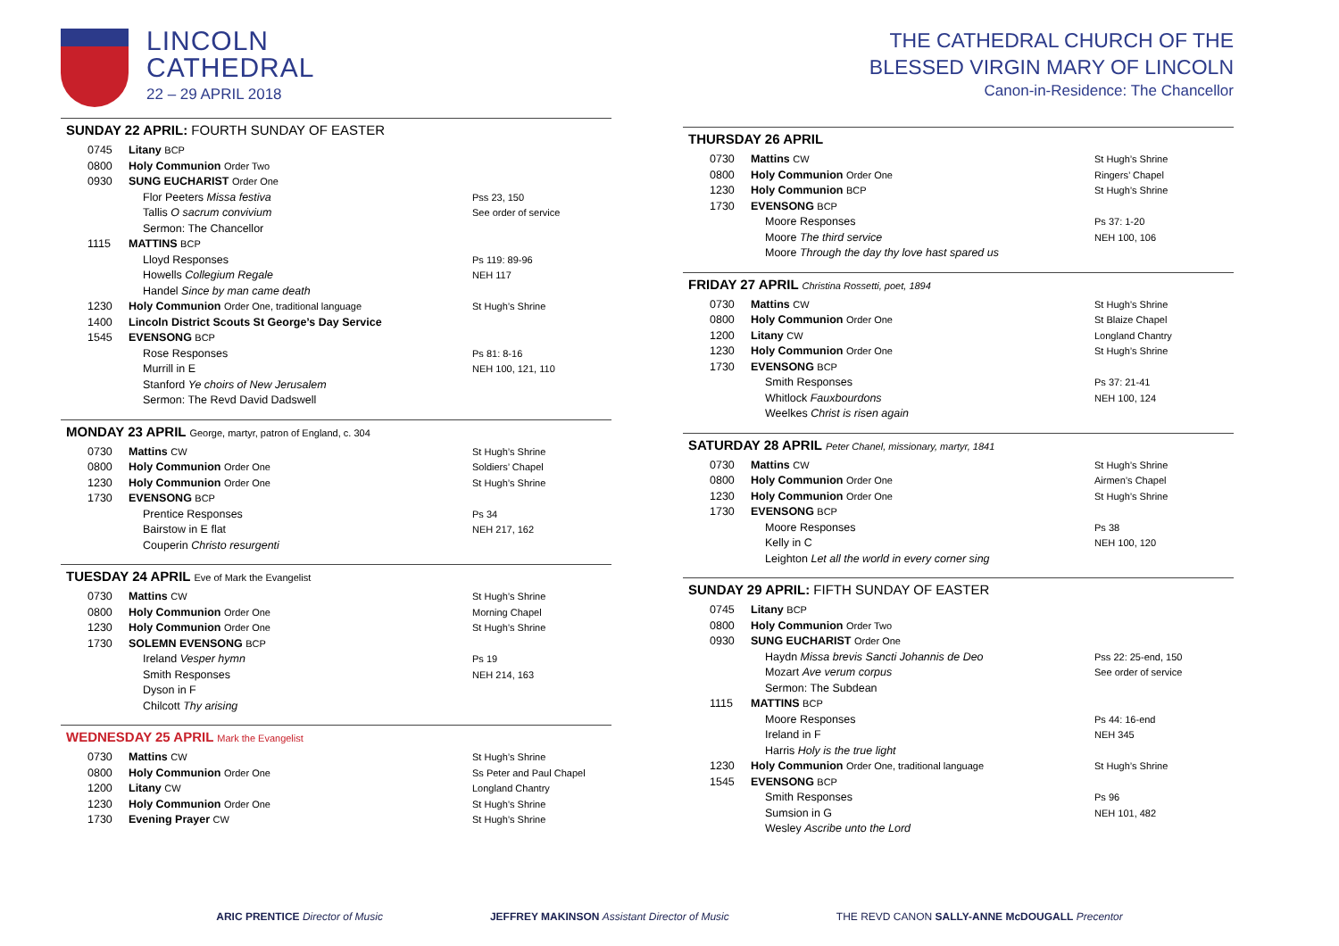LINCOLN
CATHEDRAL
22 – 29 APRIL 2018
SUNDAY 22 APRIL: FOURTH SUNDAY OF EASTER
| 0745 | Litany BCP | |
| 0800 | Holy Communion Order Two | |
| 0930 | SUNG EUCHARIST Order One | |
| | Flor Peeters Missa festiva Tallis O sacrum convivium Sermon: The Chancellor | Pss 23, 150 See order of service |
| 1115 | MATTINS BCP | |
| | Lloyd Responses Howells Collegium Regale Handel Since by man came death | Ps 119: 89-96 NEH 117 |
| 1230 | Holy Communion Order One, traditional language | St Hugh’s Shrine |
| 1400 | Lincoln District Scouts St George’s Day Service | |
| 1545 | EVENSONG BCP | |
| | Rose Responses Murrill in E Stanford Ye choirs of New Jerusalem Sermon: The Revd David Dadswell | Ps 81: 8-16 NEH 100, 121, 110 |
MONDAY 23 APRIL George, martyr, patron of England, c. 304
| 0730 | Mattins CW | St Hugh’s Shrine |
| 0800 | Holy Communion Order One | Soldiers’ Chapel |
| 1230 | Holy Communion Order One | St Hugh’s Shrine |
| 1730 | EVENSONG BCP | |
| | Prentice Responses Bairstow in E flat Couperin Christo resurgenti | Ps 34 NEH 217, 162 |
TUESDAY 24 APRIL Eve of Mark the Evangelist
| 0730 | Mattins CW | St Hugh’s Shrine |
| 0800 | Holy Communion Order One | Morning Chapel |
| 1230 | Holy Communion Order One | St Hugh’s Shrine |
| 1730 | SOLEMN EVENSONG BCP | |
| | Ireland Vesper hymn Smith Responses Dyson in F Chilcott Thy arising | Ps 19 NEH 214, 163 |
WEDNESDAY 25 APRIL Mark the Evangelist
| 0730 | Mattins CW | St Hugh’s Shrine |
| 0800 | Holy Communion Order One | Ss Peter and Paul Chapel |
| 1200 | Litany CW | Longland Chantry |
| 1230 | Holy Communion Order One | St Hugh’s Shrine |
| 1730 | Evening Prayer CW | St Hugh’s Shrine |
THE CATHEDRAL CHURCH OF THE
BLESSED VIRGIN MARY OF LINCOLN
Canon-in-Residence: The Chancellor
THURSDAY 26 APRIL
| 0730 | Mattins CW | St Hugh’s Shrine |
| 0800 | Holy Communion Order One | Ringers’ Chapel |
| 1230 | Holy Communion BCP | St Hugh’s Shrine |
| 1730 | EVENSONG BCP | |
| | Moore Responses Moore The third service Moore Through the day thy love hast spared us | Ps 37: 1-20 NEH 100, 106 |
FRIDAY 27 APRIL Christina Rossetti, poet, 1894
| 0730 | Mattins CW | St Hugh’s Shrine |
| 0800 | Holy Communion Order One | St Blaize Chapel |
| 1200 | Litany CW | Longland Chantry |
| 1230 | Holy Communion Order One | St Hugh’s Shrine |
| 1730 | EVENSONG BCP | |
| | Smith Responses Whitlock Fauxbourdons Weelkes Christ is risen again | Ps 37: 21-41 NEH 100, 124 |
SATURDAY 28 APRIL Peter Chanel, missionary, martyr, 1841
| 0730 | Mattins CW | St Hugh’s Shrine |
| 0800 | Holy Communion Order One | Airmen’s Chapel |
| 1230 | Holy Communion Order One | St Hugh’s Shrine |
| 1730 | EVENSONG BCP | |
| | Moore Responses Kelly in C Leighton Let all the world in every corner sing | Ps 38 NEH 100, 120 |
SUNDAY 29 APRIL: FIFTH SUNDAY OF EASTER
| 0745 | Litany BCP | |
| 0800 | Holy Communion Order Two | |
| 0930 | SUNG EUCHARIST Order One | |
| | Haydn Missa brevis Sancti Johannis de Deo Mozart Ave verum corpus Sermon: The Subdean | Pss 22: 25-end, 150 See order of service |
| 1115 | MATTINS BCP | |
| | Moore Responses Ireland in F Harris Holy is the true light | Ps 44: 16-end NEH 345 |
| 1230 | Holy Communion Order One, traditional language | St Hugh’s Shrine |
| 1545 | EVENSONG BCP | |
| | Smith Responses Sumsion in G Wesley Ascribe unto the Lord | Ps 96 NEH 101, 482 |
ARIC PRENTICE Director of Music
JEFFREY MAKINSON Assistant Director of Music
THE REVD CANON SALLY-ANNE McDOUGALL Precentor